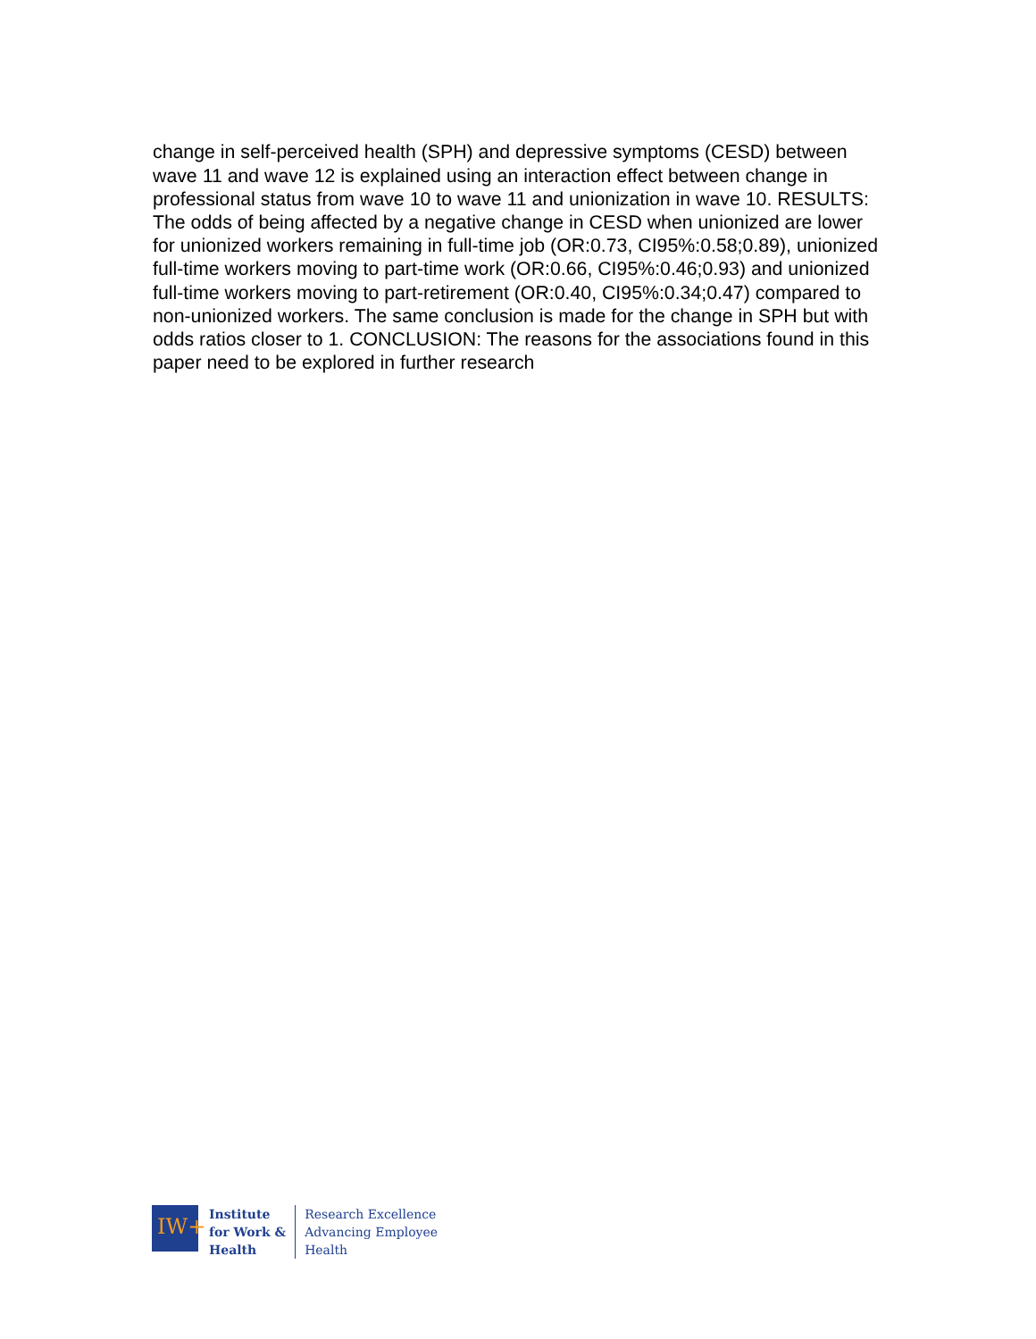change in self-perceived health (SPH) and depressive symptoms (CESD) between wave 11 and wave 12 is explained using an interaction effect between change in professional status from wave 10 to wave 11 and unionization in wave 10. RESULTS: The odds of being affected by a negative change in CESD when unionized are lower for unionized workers remaining in full-time job (OR:0.73, CI95%:0.58;0.89), unionized full-time workers moving to part-time work (OR:0.66, CI95%:0.46;0.93) and unionized full-time workers moving to part-retirement (OR:0.40, CI95%:0.34;0.47) compared to non-unionized workers. The same conclusion is made for the change in SPH but with odds ratios closer to 1. CONCLUSION: The reasons for the associations found in this paper need to be explored in further research
IW+
Institute
for Work &
Health
Research Excellence
Advancing Employee
Health